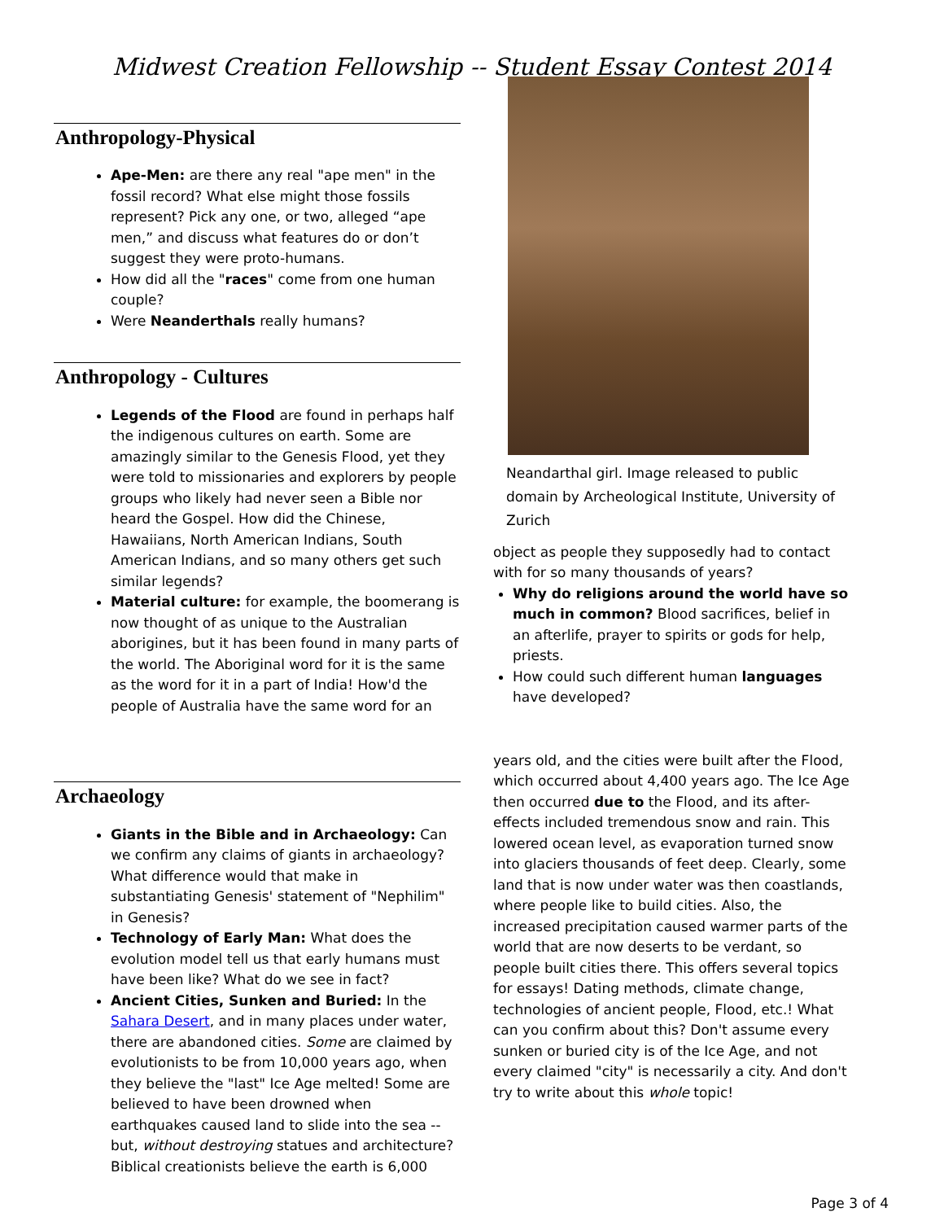Midwest Creation Fellowship -- Student Essay Contest 2014
Anthropology-Physical
Ape-Men: are there any real "ape men" in the fossil record? What else might those fossils represent? Pick any one, or two, alleged “ape men,” and discuss what features do or don’t suggest they were proto-humans.
How did all the "races" come from one human couple?
Were Neanderthals really humans?
Anthropology - Cultures
Legends of the Flood are found in perhaps half the indigenous cultures on earth. Some are amazingly similar to the Genesis Flood, yet they were told to missionaries and explorers by people groups who likely had never seen a Bible nor heard the Gospel. How did the Chinese, Hawaiians, North American Indians, South American Indians, and so many others get such similar legends?
Material culture: for example, the boomerang is now thought of as unique to the Australian aborigines, but it has been found in many parts of the world. The Aboriginal word for it is the same as the word for it in a part of India! How'd the people of Australia have the same word for an
Archaeology
Giants in the Bible and in Archaeology: Can we confirm any claims of giants in archaeology? What difference would that make in substantiating Genesis' statement of "Nephilim" in Genesis?
Technology of Early Man: What does the evolution model tell us that early humans must have been like? What do we see in fact?
Ancient Cities, Sunken and Buried: In the Sahara Desert, and in many places under water, there are abandoned cities. Some are claimed by evolutionists to be from 10,000 years ago, when they believe the "last" Ice Age melted! Some are believed to have been drowned when earthquakes caused land to slide into the sea -- but, without destroying statues and architecture? Biblical creationists believe the earth is 6,000
Neandarthal girl. Image released to public domain by Archeological Institute, University of Zurich
object as people they supposedly had to contact with for so many thousands of years?
Why do religions around the world have so much in common? Blood sacrifices, belief in an afterlife, prayer to spirits or gods for help, priests.
How could such different human languages have developed?
years old, and the cities were built after the Flood, which occurred about 4,400 years ago. The Ice Age then occurred due to the Flood, and its after-effects included tremendous snow and rain. This lowered ocean level, as evaporation turned snow into glaciers thousands of feet deep. Clearly, some land that is now under water was then coastlands, where people like to build cities. Also, the increased precipitation caused warmer parts of the world that are now deserts to be verdant, so people built cities there. This offers several topics for essays! Dating methods, climate change, technologies of ancient people, Flood, etc.! What can you confirm about this? Don't assume every sunken or buried city is of the Ice Age, and not every claimed "city" is necessarily a city. And don't try to write about this whole topic!
Page 3 of 4